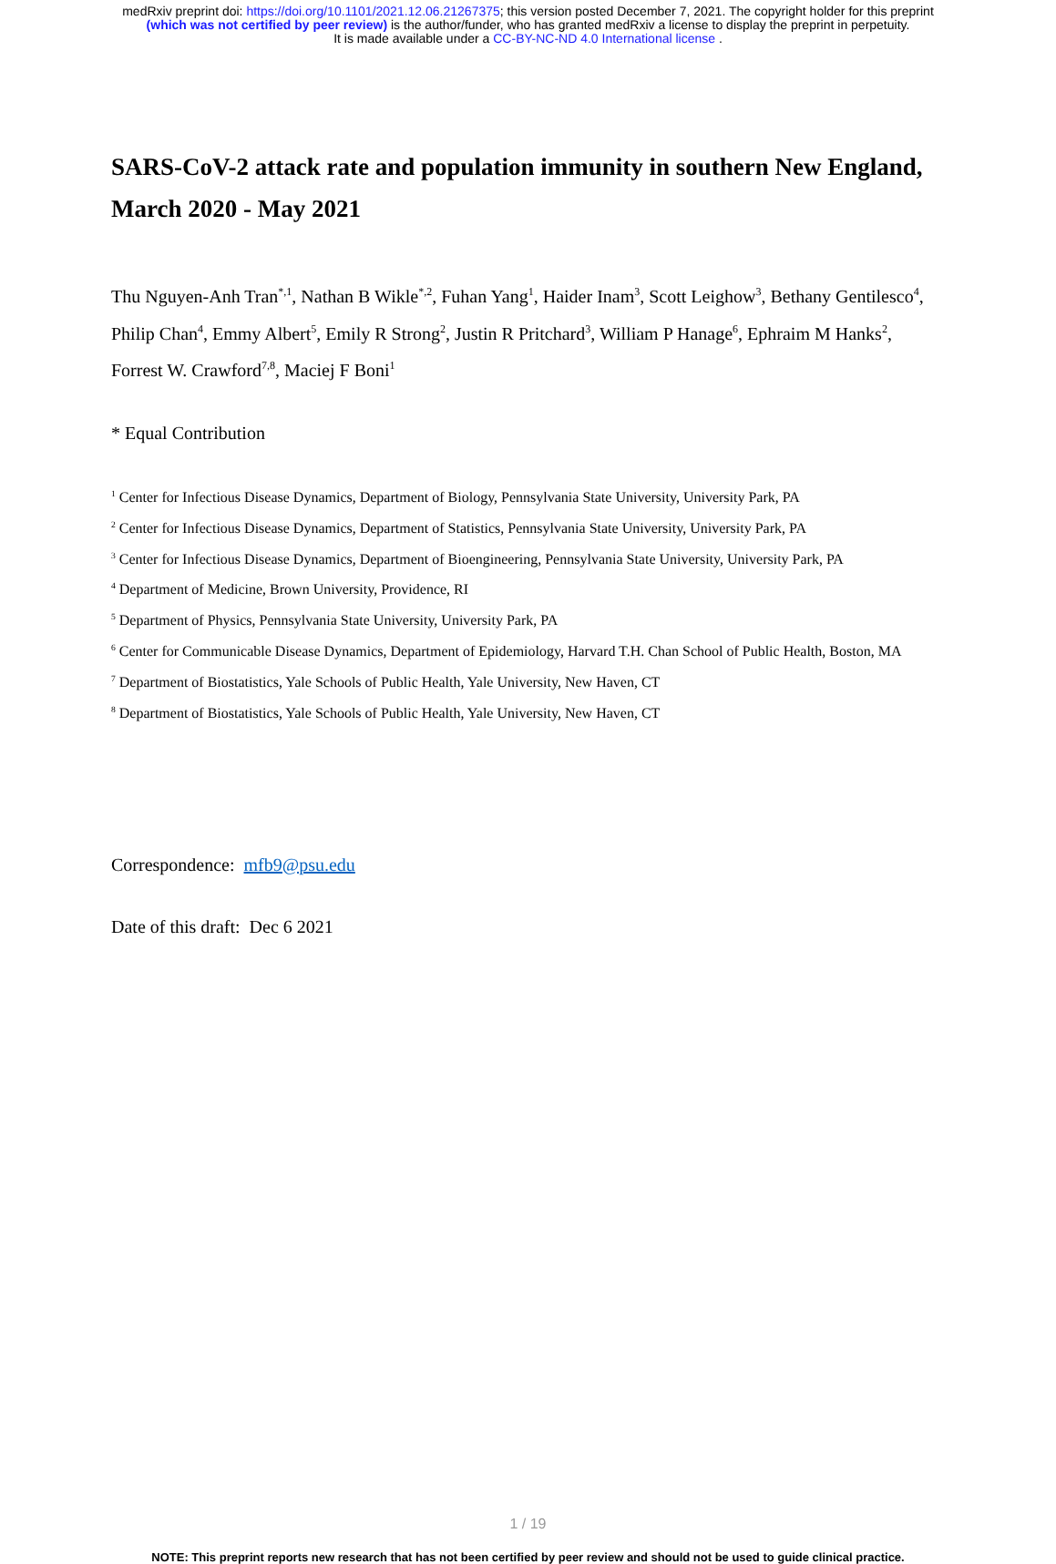medRxiv preprint doi: https://doi.org/10.1101/2021.12.06.21267375; this version posted December 7, 2021. The copyright holder for this preprint
(which was not certified by peer review) is the author/funder, who has granted medRxiv a license to display the preprint in perpetuity.
It is made available under a CC-BY-NC-ND 4.0 International license .
SARS-CoV-2 attack rate and population immunity in southern New England, March 2020 - May 2021
Thu Nguyen-Anh Tran<sup>*,1</sup>, Nathan B Wikle<sup>*,2</sup>, Fuhan Yang<sup>1</sup>, Haider Inam<sup>3</sup>, Scott Leighow<sup>3</sup>, Bethany Gentilesco<sup>4</sup>, Philip Chan<sup>4</sup>, Emmy Albert<sup>5</sup>, Emily R Strong<sup>2</sup>, Justin R Pritchard<sup>3</sup>, William P Hanage<sup>6</sup>, Ephraim M Hanks<sup>2</sup>, Forrest W. Crawford<sup>7,8</sup>, Maciej F Boni<sup>1</sup>
* Equal Contribution
<sup>1</sup> Center for Infectious Disease Dynamics, Department of Biology, Pennsylvania State University, University Park, PA
<sup>2</sup> Center for Infectious Disease Dynamics, Department of Statistics, Pennsylvania State University, University Park, PA
<sup>3</sup> Center for Infectious Disease Dynamics, Department of Bioengineering, Pennsylvania State University, University Park, PA
<sup>4</sup> Department of Medicine, Brown University, Providence, RI
<sup>5</sup> Department of Physics, Pennsylvania State University, University Park, PA
<sup>6</sup> Center for Communicable Disease Dynamics, Department of Epidemiology, Harvard T.H. Chan School of Public Health, Boston, MA
<sup>7</sup> Department of Biostatistics, Yale Schools of Public Health, Yale University, New Haven, CT
<sup>8</sup> Department of Biostatistics, Yale Schools of Public Health, Yale University, New Haven, CT
Correspondence: mfb9@psu.edu
Date of this draft: Dec 6 2021
1 / 19
NOTE: This preprint reports new research that has not been certified by peer review and should not be used to guide clinical practice.